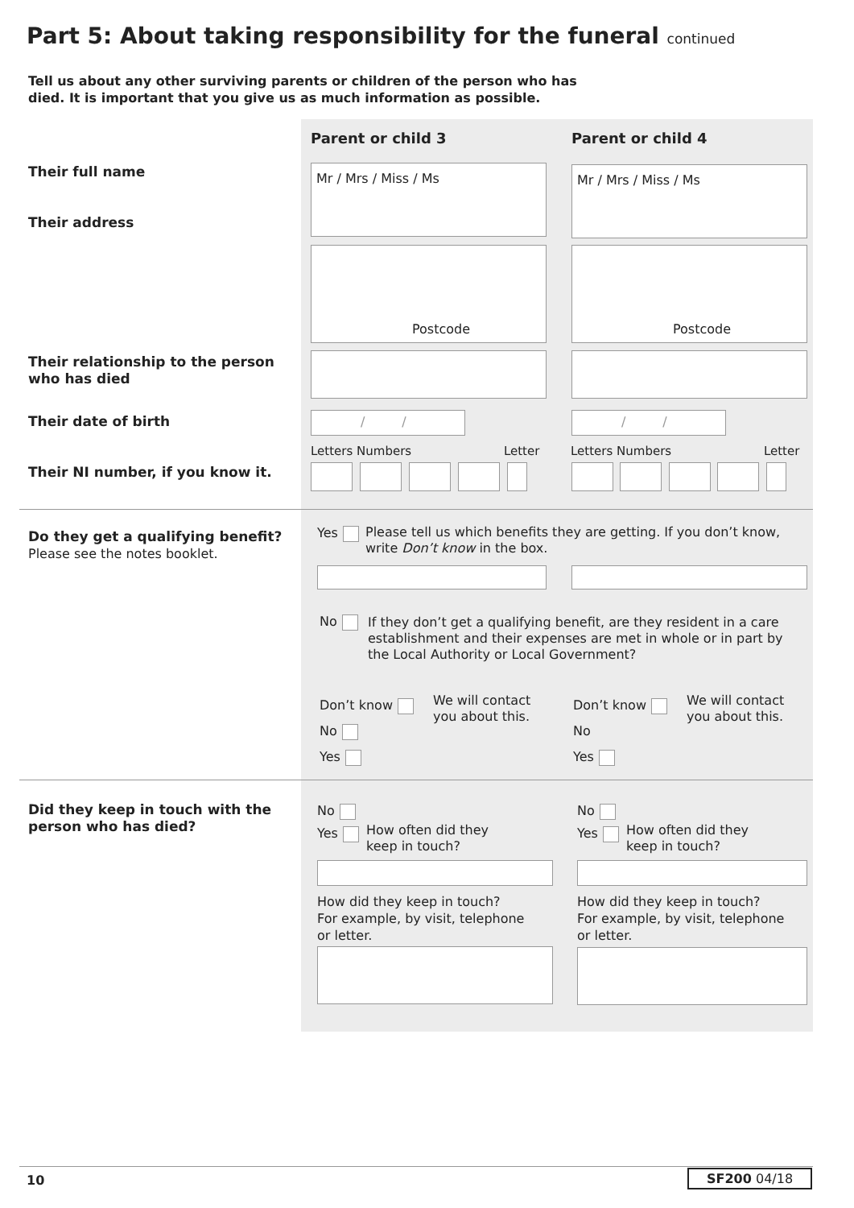Part 5: About taking responsibility for the funeral continued
Tell us about any other surviving parents or children of the person who has
died. It is important that you give us as much information as possible.
Parent or child 3 Parent or child 4
Their full name
Their address
Mr / Mrs / Miss / Ms Mr / Mrs / Miss / Ms
Postcode Postcode
Their relationship to the person
who has died
Their date of birth / / / /
Letters Numbers Letter Letters Numbers Letter
Their NI number, if you know it.
Do they get a qualifying benefit?
Please see the notes booklet.
Yes
Please tell us which benefits they are getting. If you don’t know,
write Don’t know in the box.
No
If they don’t get a qualifying benefit, are they resident in a care
establishment and their expenses are met in whole or in part by
the Local Authority or Local Government?
Don’t know
No
Yes
We will contact
you about this.
Don’t know
No
Yes
We will contact
you about this.
Did they keep in touch with the
person who has died?
No
Yes
How often did they
keep in touch?
No
Yes
How often did they
keep in touch?
How did they keep in touch?
For example, by visit, telephone
or letter.
How did they keep in touch?
For example, by visit, telephone
or letter.
10 SF200 04/18